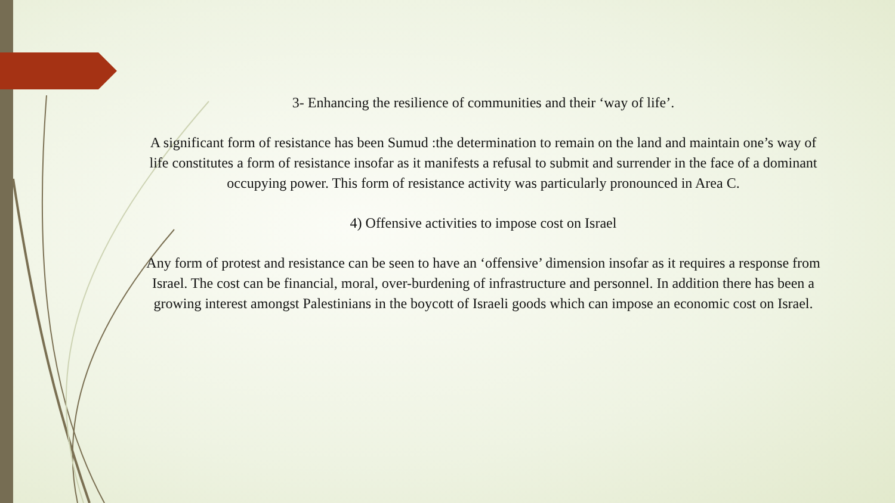3- Enhancing the resilience of communities and their ‘way of life’.
A significant form of resistance has been Sumud :the determination to remain on the land and maintain one’s way of life constitutes a form of resistance insofar as it manifests a refusal to submit and surrender in the face of a dominant occupying power. This form of resistance activity was particularly pronounced in Area C.
4) Offensive activities to impose cost on Israel
Any form of protest and resistance can be seen to have an ‘offensive’ dimension insofar as it requires a response from Israel. The cost can be financial, moral, over-burdening of infrastructure and personnel. In addition there has been a growing interest amongst Palestinians in the boycott of Israeli goods which can impose an economic cost on Israel.